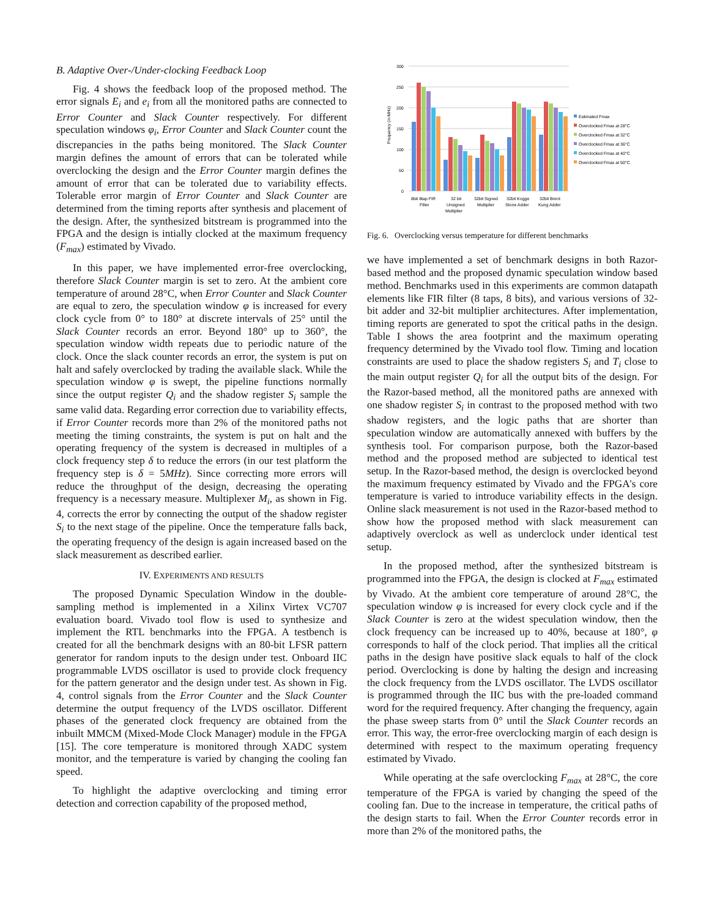B. Adaptive Over-/Under-clocking Feedback Loop
Fig. 4 shows the feedback loop of the proposed method. The error signals E<sub>i</sub> and e<sub>i</sub> from all the monitored paths are connected to Error Counter and Slack Counter respectively. For different speculation windows φ<sub>i</sub>, Error Counter and Slack Counter count the discrepancies in the paths being monitored. The Slack Counter margin defines the amount of errors that can be tolerated while overclocking the design and the Error Counter margin defines the amount of error that can be tolerated due to variability effects. Tolerable error margin of Error Counter and Slack Counter are determined from the timing reports after synthesis and placement of the design. After, the synthesized bitstream is programmed into the FPGA and the design is intially clocked at the maximum frequency (F<sub>max</sub>) estimated by Vivado.
In this paper, we have implemented error-free overclocking, therefore Slack Counter margin is set to zero. At the ambient core temperature of around 28°C, when Error Counter and Slack Counter are equal to zero, the speculation window φ is increased for every clock cycle from 0° to 180° at discrete intervals of 25° until the Slack Counter records an error. Beyond 180° up to 360°, the speculation window width repeats due to periodic nature of the clock. Once the slack counter records an error, the system is put on halt and safely overclocked by trading the available slack. While the speculation window φ is swept, the pipeline functions normally since the output register Q<sub>i</sub> and the shadow register S<sub>i</sub> sample the same valid data. Regarding error correction due to variability effects, if Error Counter records more than 2% of the monitored paths not meeting the timing constraints, the system is put on halt and the operating frequency of the system is decreased in multiples of a clock frequency step δ to reduce the errors (in our test platform the frequency step is δ = 5MHz). Since correcting more errors will reduce the throughput of the design, decreasing the operating frequency is a necessary measure. Multiplexer M<sub>i</sub>, as shown in Fig. 4, corrects the error by connecting the output of the shadow register S<sub>i</sub> to the next stage of the pipeline. Once the temperature falls back, the operating frequency of the design is again increased based on the slack measurement as described earlier.
IV. EXPERIMENTS AND RESULTS
The proposed Dynamic Speculation Window in the double-sampling method is implemented in a Xilinx Virtex VC707 evaluation board. Vivado tool flow is used to synthesize and implement the RTL benchmarks into the FPGA. A testbench is created for all the benchmark designs with an 80-bit LFSR pattern generator for random inputs to the design under test. Onboard IIC programmable LVDS oscillator is used to provide clock frequency for the pattern generator and the design under test. As shown in Fig. 4, control signals from the Error Counter and the Slack Counter determine the output frequency of the LVDS oscillator. Different phases of the generated clock frequency are obtained from the inbuilt MMCM (Mixed-Mode Clock Manager) module in the FPGA [15]. The core temperature is monitored through XADC system monitor, and the temperature is varied by changing the cooling fan speed.
To highlight the adaptive overclocking and timing error detection and correction capability of the proposed method,
300
250
200
150
100
50
0
Frequency (in MHz)
8bit 8tap FIR
Filter
32 bit
Unsigned
Multiplier
32bit Signed
Multiplier
32bit Kogge
Stone Adder
32bit Brent
Kung Adder
Estimated Fmax
Overclocked Fmax at 28°C
Overclocked Fmax at 32°C
Overclocked Fmax at 36°C
Overclocked Fmax at 40°C
Overclocked Fmax at 50°C
Fig. 6. Overclocking versus temperature for different benchmarks
we have implemented a set of benchmark designs in both Razor-based method and the proposed dynamic speculation window based method. Benchmarks used in this experiments are common datapath elements like FIR filter (8 taps, 8 bits), and various versions of 32-bit adder and 32-bit multiplier architectures. After implementation, timing reports are generated to spot the critical paths in the design. Table I shows the area footprint and the maximum operating frequency determined by the Vivado tool flow. Timing and location constraints are used to place the shadow registers S<sub>i</sub> and T<sub>i</sub> close to the main output register Q<sub>i</sub> for all the output bits of the design. For the Razor-based method, all the monitored paths are annexed with one shadow register S<sub>i</sub> in contrast to the proposed method with two shadow registers, and the logic paths that are shorter than speculation window are automatically annexed with buffers by the synthesis tool. For comparison purpose, both the Razor-based method and the proposed method are subjected to identical test setup. In the Razor-based method, the design is overclocked beyond the maximum frequency estimated by Vivado and the FPGA's core temperature is varied to introduce variability effects in the design. Online slack measurement is not used in the Razor-based method to show how the proposed method with slack measurement can adaptively overclock as well as underclock under identical test setup.
In the proposed method, after the synthesized bitstream is programmed into the FPGA, the design is clocked at F<sub>max</sub> estimated by Vivado. At the ambient core temperature of around 28°C, the speculation window φ is increased for every clock cycle and if the Slack Counter is zero at the widest speculation window, then the clock frequency can be increased up to 40%, because at 180°, φ corresponds to half of the clock period. That implies all the critical paths in the design have positive slack equals to half of the clock period. Overclocking is done by halting the design and increasing the clock frequency from the LVDS oscillator. The LVDS oscillator is programmed through the IIC bus with the pre-loaded command word for the required frequency. After changing the frequency, again the phase sweep starts from 0° until the Slack Counter records an error. This way, the error-free overclocking margin of each design is determined with respect to the maximum operating frequency estimated by Vivado.
While operating at the safe overclocking F<sub>max</sub> at 28°C, the core temperature of the FPGA is varied by changing the speed of the cooling fan. Due to the increase in temperature, the critical paths of the design starts to fail. When the Error Counter records error in more than 2% of the monitored paths, the